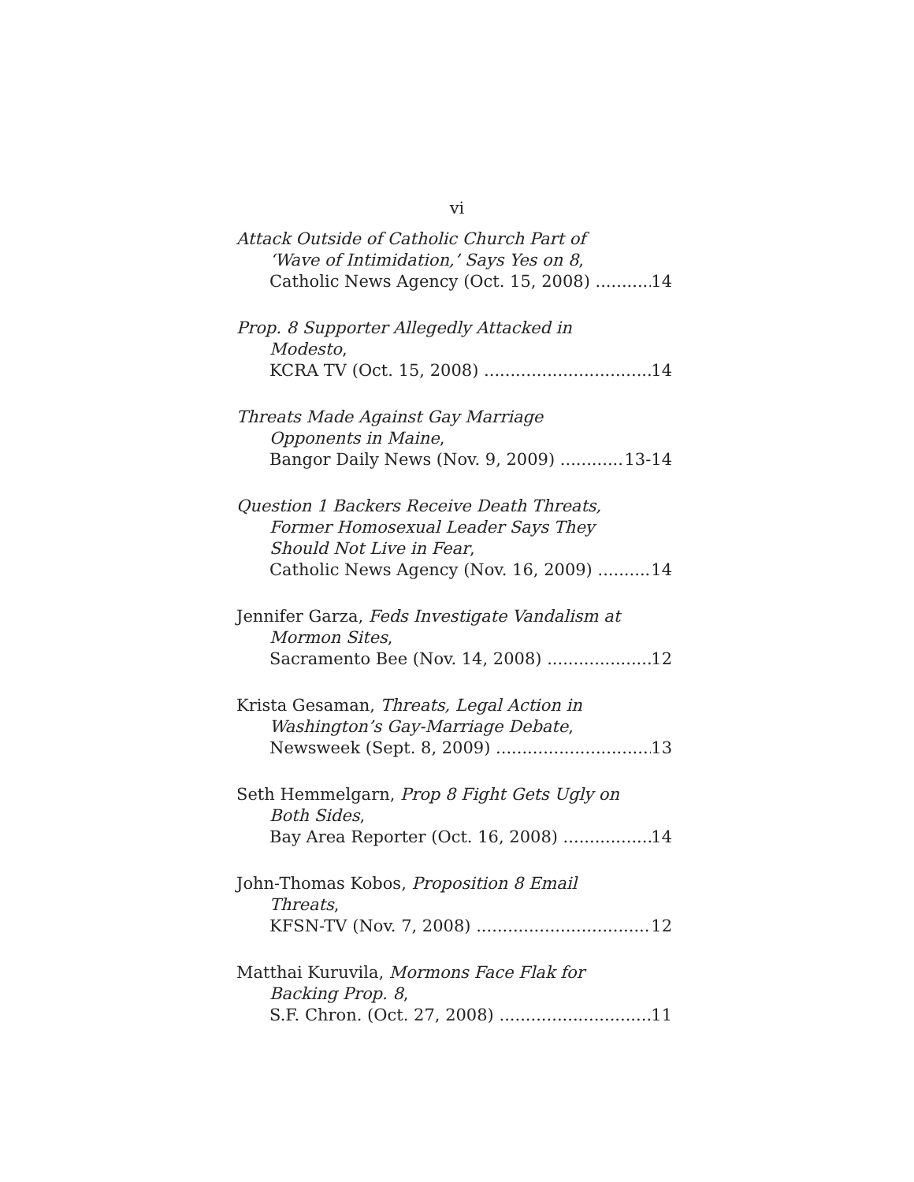vi
Attack Outside of Catholic Church Part of
‘Wave of Intimidation,’ Says Yes on 8,
Catholic News Agency (Oct. 15, 2008) 14
Prop. 8 Supporter Allegedly Attacked in
Modesto,
KCRA TV (Oct. 15, 2008) 14
Threats Made Against Gay Marriage
Opponents in Maine,
Bangor Daily News (Nov. 9, 2009) 13-14
Question 1 Backers Receive Death Threats,
Former Homosexual Leader Says They
Should Not Live in Fear,
Catholic News Agency (Nov. 16, 2009) 14
Jennifer Garza, Feds Investigate Vandalism at
Mormon Sites,
Sacramento Bee (Nov. 14, 2008) 12
Krista Gesaman, Threats, Legal Action in
Washington’s Gay-Marriage Debate,
Newsweek (Sept. 8, 2009) 13
Seth Hemmelgarn, Prop 8 Fight Gets Ugly on
Both Sides,
Bay Area Reporter (Oct. 16, 2008) 14
John-Thomas Kobos, Proposition 8 Email
Threats,
KFSN-TV (Nov. 7, 2008) 12
Matthai Kuruvila, Mormons Face Flak for
Backing Prop. 8,
S.F. Chron. (Oct. 27, 2008) 11